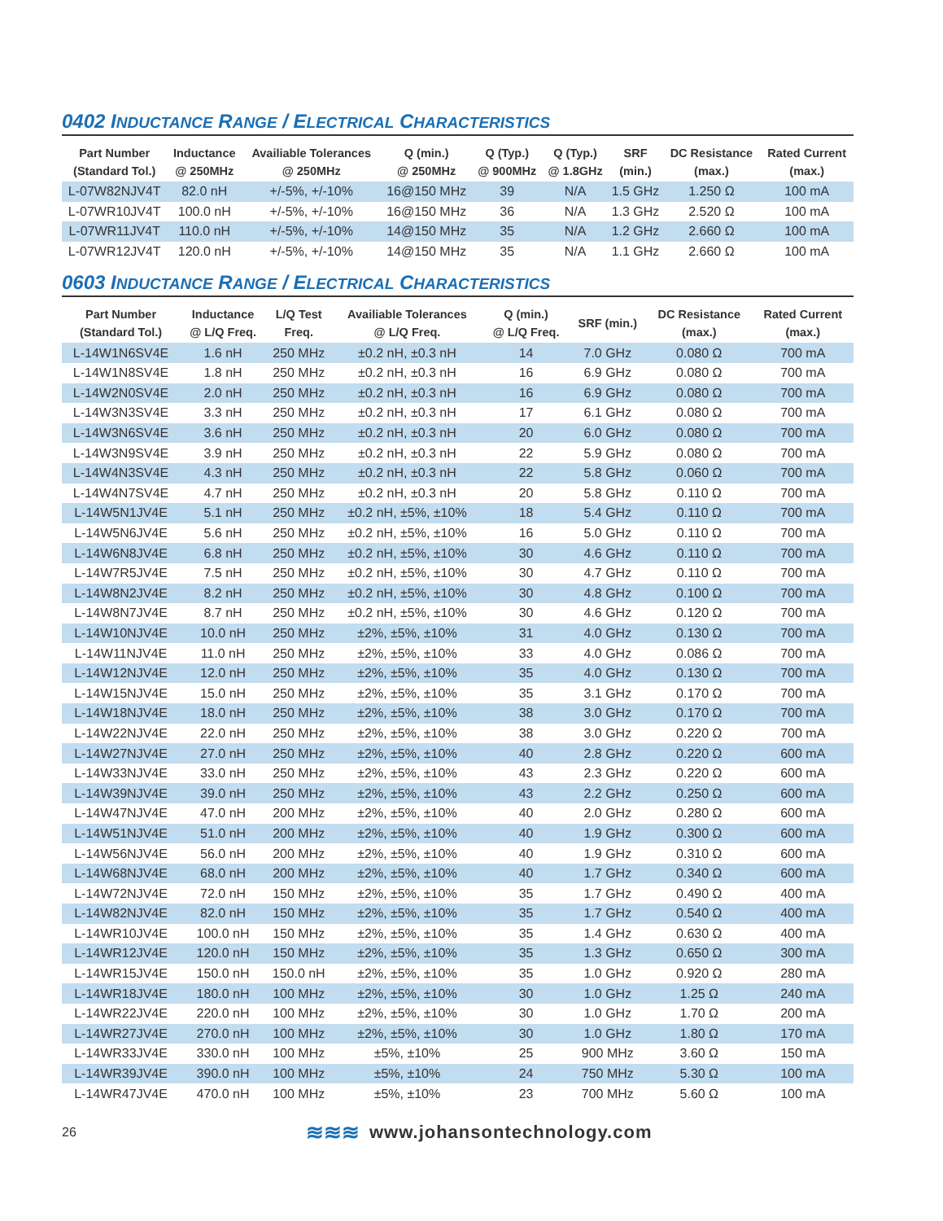0402 INDUCTANCE RANGE / ELECTRICAL CHARACTERISTICS
| Part Number (Standard Tol.) | Inductance @ 250MHz | Availiable Tolerances @ 250MHz | Q (min.) @ 250MHz | Q (Typ.) @ 900MHz | Q (Typ.) @ 1.8GHz | SRF (min.) | DC Resistance (max.) | Rated Current (max.) |
| --- | --- | --- | --- | --- | --- | --- | --- | --- |
| L-07W82NJV4T | 82.0 nH | +/-5%, +/-10% | 16@150 MHz | 39 | N/A | 1.5 GHz | 1.250 Ω | 100 mA |
| L-07WR10JV4T | 100.0 nH | +/-5%, +/-10% | 16@150 MHz | 36 | N/A | 1.3 GHz | 2.520 Ω | 100 mA |
| L-07WR11JV4T | 110.0 nH | +/-5%, +/-10% | 14@150 MHz | 35 | N/A | 1.2 GHz | 2.660 Ω | 100 mA |
| L-07WR12JV4T | 120.0 nH | +/-5%, +/-10% | 14@150 MHz | 35 | N/A | 1.1 GHz | 2.660 Ω | 100 mA |
0603 INDUCTANCE RANGE / ELECTRICAL CHARACTERISTICS
| Part Number (Standard Tol.) | Inductance @ L/Q Freq. | L/Q Test Freq. | Availiable Tolerances @ L/Q Freq. | Q (min.) @ L/Q Freq. | SRF (min.) | DC Resistance (max.) | Rated Current (max.) |
| --- | --- | --- | --- | --- | --- | --- | --- |
| L-14W1N6SV4E | 1.6 nH | 250 MHz | ±0.2 nH, ±0.3 nH | 14 | 7.0 GHz | 0.080 Ω | 700 mA |
| L-14W1N8SV4E | 1.8 nH | 250 MHz | ±0.2 nH, ±0.3 nH | 16 | 6.9 GHz | 0.080 Ω | 700 mA |
| L-14W2N0SV4E | 2.0 nH | 250 MHz | ±0.2 nH, ±0.3 nH | 16 | 6.9 GHz | 0.080 Ω | 700 mA |
| L-14W3N3SV4E | 3.3 nH | 250 MHz | ±0.2 nH, ±0.3 nH | 17 | 6.1 GHz | 0.080 Ω | 700 mA |
| L-14W3N6SV4E | 3.6 nH | 250 MHz | ±0.2 nH, ±0.3 nH | 20 | 6.0 GHz | 0.080 Ω | 700 mA |
| L-14W3N9SV4E | 3.9 nH | 250 MHz | ±0.2 nH, ±0.3 nH | 22 | 5.9 GHz | 0.080 Ω | 700 mA |
| L-14W4N3SV4E | 4.3 nH | 250 MHz | ±0.2 nH, ±0.3 nH | 22 | 5.8 GHz | 0.060 Ω | 700 mA |
| L-14W4N7SV4E | 4.7 nH | 250 MHz | ±0.2 nH, ±0.3 nH | 20 | 5.8 GHz | 0.110 Ω | 700 mA |
| L-14W5N1JV4E | 5.1 nH | 250 MHz | ±0.2 nH, ±5%, ±10% | 18 | 5.4 GHz | 0.110 Ω | 700 mA |
| L-14W5N6JV4E | 5.6 nH | 250 MHz | ±0.2 nH, ±5%, ±10% | 16 | 5.0 GHz | 0.110 Ω | 700 mA |
| L-14W6N8JV4E | 6.8 nH | 250 MHz | ±0.2 nH, ±5%, ±10% | 30 | 4.6 GHz | 0.110 Ω | 700 mA |
| L-14W7R5JV4E | 7.5 nH | 250 MHz | ±0.2 nH, ±5%, ±10% | 30 | 4.7 GHz | 0.110 Ω | 700 mA |
| L-14W8N2JV4E | 8.2 nH | 250 MHz | ±0.2 nH, ±5%, ±10% | 30 | 4.8 GHz | 0.100 Ω | 700 mA |
| L-14W8N7JV4E | 8.7 nH | 250 MHz | ±0.2 nH, ±5%, ±10% | 30 | 4.6 GHz | 0.120 Ω | 700 mA |
| L-14W10NJV4E | 10.0 nH | 250 MHz | ±2%, ±5%, ±10% | 31 | 4.0 GHz | 0.130 Ω | 700 mA |
| L-14W11NJV4E | 11.0 nH | 250 MHz | ±2%, ±5%, ±10% | 33 | 4.0 GHz | 0.086 Ω | 700 mA |
| L-14W12NJV4E | 12.0 nH | 250 MHz | ±2%, ±5%, ±10% | 35 | 4.0 GHz | 0.130 Ω | 700 mA |
| L-14W15NJV4E | 15.0 nH | 250 MHz | ±2%, ±5%, ±10% | 35 | 3.1 GHz | 0.170 Ω | 700 mA |
| L-14W18NJV4E | 18.0 nH | 250 MHz | ±2%, ±5%, ±10% | 38 | 3.0 GHz | 0.170 Ω | 700 mA |
| L-14W22NJV4E | 22.0 nH | 250 MHz | ±2%, ±5%, ±10% | 38 | 3.0 GHz | 0.220 Ω | 700 mA |
| L-14W27NJV4E | 27.0 nH | 250 MHz | ±2%, ±5%, ±10% | 40 | 2.8 GHz | 0.220 Ω | 600 mA |
| L-14W33NJV4E | 33.0 nH | 250 MHz | ±2%, ±5%, ±10% | 43 | 2.3 GHz | 0.220 Ω | 600 mA |
| L-14W39NJV4E | 39.0 nH | 250 MHz | ±2%, ±5%, ±10% | 43 | 2.2 GHz | 0.250 Ω | 600 mA |
| L-14W47NJV4E | 47.0 nH | 200 MHz | ±2%, ±5%, ±10% | 40 | 2.0 GHz | 0.280 Ω | 600 mA |
| L-14W51NJV4E | 51.0 nH | 200 MHz | ±2%, ±5%, ±10% | 40 | 1.9 GHz | 0.300 Ω | 600 mA |
| L-14W56NJV4E | 56.0 nH | 200 MHz | ±2%, ±5%, ±10% | 40 | 1.9 GHz | 0.310 Ω | 600 mA |
| L-14W68NJV4E | 68.0 nH | 200 MHz | ±2%, ±5%, ±10% | 40 | 1.7 GHz | 0.340 Ω | 600 mA |
| L-14W72NJV4E | 72.0 nH | 150 MHz | ±2%, ±5%, ±10% | 35 | 1.7 GHz | 0.490 Ω | 400 mA |
| L-14W82NJV4E | 82.0 nH | 150 MHz | ±2%, ±5%, ±10% | 35 | 1.7 GHz | 0.540 Ω | 400 mA |
| L-14WR10JV4E | 100.0 nH | 150 MHz | ±2%, ±5%, ±10% | 35 | 1.4 GHz | 0.630 Ω | 400 mA |
| L-14WR12JV4E | 120.0 nH | 150 MHz | ±2%, ±5%, ±10% | 35 | 1.3 GHz | 0.650 Ω | 300 mA |
| L-14WR15JV4E | 150.0 nH | 150.0 nH | ±2%, ±5%, ±10% | 35 | 1.0 GHz | 0.920 Ω | 280 mA |
| L-14WR18JV4E | 180.0 nH | 100 MHz | ±2%, ±5%, ±10% | 30 | 1.0 GHz | 1.25 Ω | 240 mA |
| L-14WR22JV4E | 220.0 nH | 100 MHz | ±2%, ±5%, ±10% | 30 | 1.0 GHz | 1.70 Ω | 200 mA |
| L-14WR27JV4E | 270.0 nH | 100 MHz | ±2%, ±5%, ±10% | 30 | 1.0 GHz | 1.80 Ω | 170 mA |
| L-14WR33JV4E | 330.0 nH | 100 MHz | ±5%, ±10% | 25 | 900 MHz | 3.60 Ω | 150 mA |
| L-14WR39JV4E | 390.0 nH | 100 MHz | ±5%, ±10% | 24 | 750 MHz | 5.30 Ω | 100 mA |
| L-14WR47JV4E | 470.0 nH | 100 MHz | ±5%, ±10% | 23 | 700 MHz | 5.60 Ω | 100 mA |
26
≋≋≋ www.johansontechnology.com